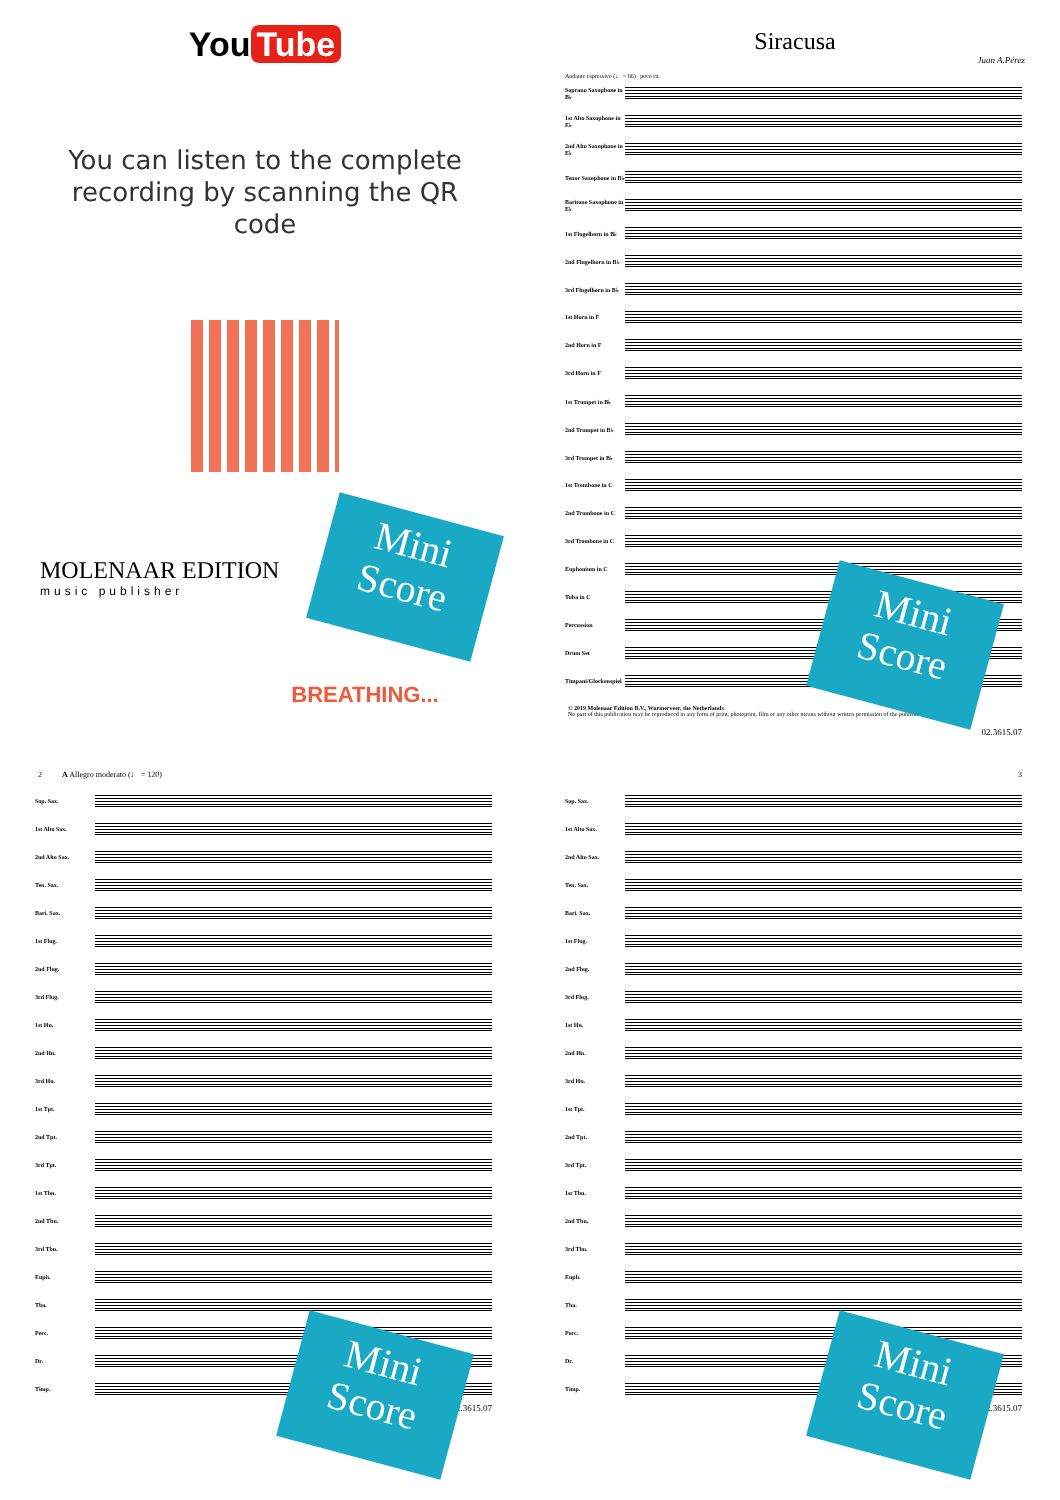You Tube
You can listen to the complete recording by scanning the QR code
MOLENAAR EDITION
music publisher
Mini
Score
BREATHING...
Siracusa
Juan A.Pérez
Andante espressivo (♩ = 66) poco rit.
Soprano Saxophone in B♭
1st Alto Saxophone in E♭
2nd Alto Saxophone in E♭
Tenor Saxophone in B♭
Baritone Saxophone in E♭
1st Flugelhorn in B♭
2nd Flugelhorn in B♭
3rd Flugelhorn in B♭
1st Horn in F
2nd Horn in F
3rd Horn in F
1st Trumpet in B♭
2nd Trumpet in B♭
3rd Trumpet in B♭
1st Trombone in C
2nd Trombone in C
3rd Trombone in C
Euphonium in C
Tuba in C
Percussion
Drum Set
Timpani/Glockenspiel
© 2019 Molenaar Edition B.V., Wormerveer, the Netherlands
No part of this publication may be reproduced in any form of print, photoprint, film or any other means without written permission of the publisher
02.3615.07
Mini
Score
2 A Allegro moderato (♩ = 120)
Sop. Sax.
1st Alto Sax.
2nd Alto Sax.
Ten. Sax.
Bari. Sax.
1st Flug.
2nd Flug.
3rd Flug.
1st Hn.
2nd Hn.
3rd Hn.
1st Tpt.
2nd Tpt.
3rd Tpt.
1st Tbn.
2nd Tbn.
3rd Tbn.
Euph.
Tba.
Perc.
Dr.
Timp.
02.3615.07
Mini
Score
3
Sop. Sax.
1st Alto Sax.
2nd Alto Sax.
Ten. Sax.
Bari. Sax.
1st Flug.
2nd Flug.
3rd Flug.
1st Hn.
2nd Hn.
3rd Hn.
1st Tpt.
2nd Tpt.
3rd Tpt.
1st Tbn.
2nd Tbn.
3rd Tbn.
Euph.
Tba.
Perc.
Dr.
Timp.
02.3615.07
Mini
Score